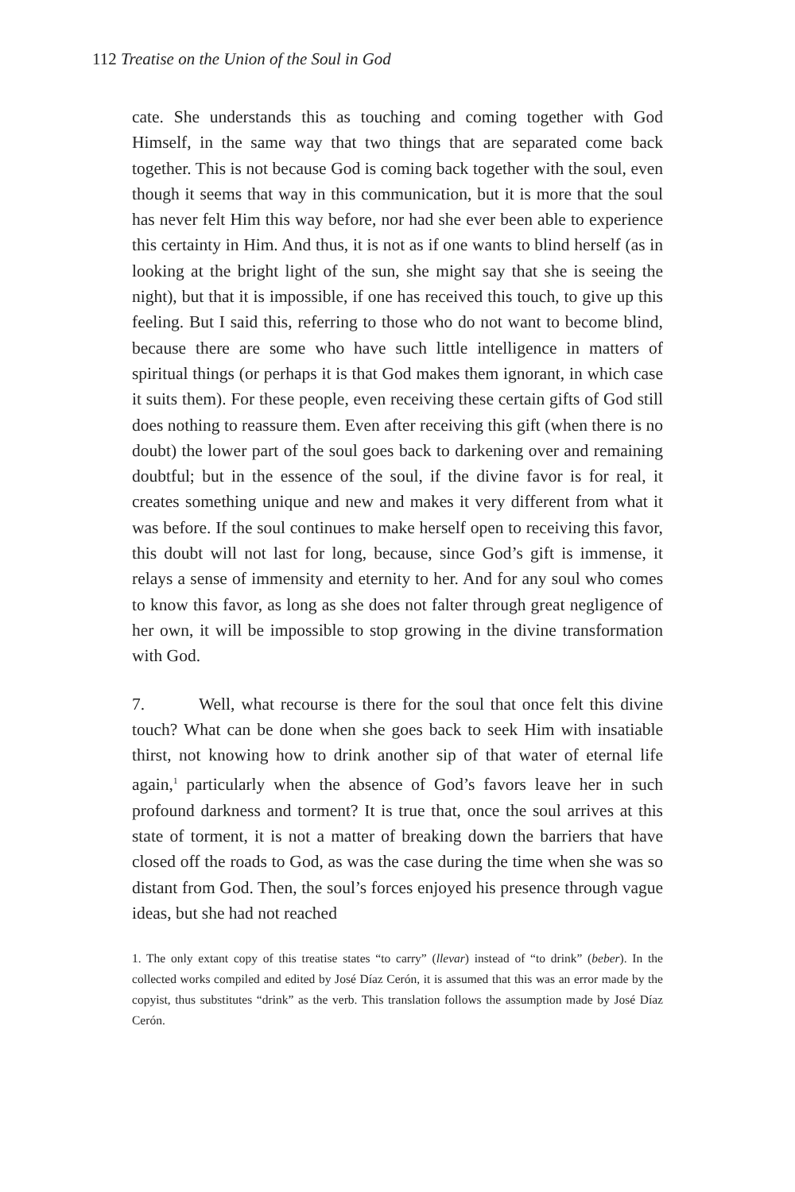112 Treatise on the Union of the Soul in God
cate. She understands this as touching and coming together with God Himself, in the same way that two things that are separated come back together. This is not because God is coming back together with the soul, even though it seems that way in this communication, but it is more that the soul has never felt Him this way before, nor had she ever been able to experience this certainty in Him. And thus, it is not as if one wants to blind herself (as in looking at the bright light of the sun, she might say that she is seeing the night), but that it is impossible, if one has received this touch, to give up this feeling. But I said this, referring to those who do not want to become blind, because there are some who have such little intelligence in matters of spiritual things (or perhaps it is that God makes them ignorant, in which case it suits them). For these people, even receiving these certain gifts of God still does nothing to reassure them. Even after receiving this gift (when there is no doubt) the lower part of the soul goes back to darkening over and remaining doubtful; but in the essence of the soul, if the divine favor is for real, it creates something unique and new and makes it very different from what it was before. If the soul continues to make herself open to receiving this favor, this doubt will not last for long, because, since God’s gift is immense, it relays a sense of immensity and eternity to her. And for any soul who comes to know this favor, as long as she does not falter through great negligence of her own, it will be impossible to stop growing in the divine transformation with God.
7. Well, what recourse is there for the soul that once felt this divine touch? What can be done when she goes back to seek Him with insatiable thirst, not knowing how to drink another sip of that water of eternal life again,<sup>1</sup> particularly when the absence of God’s favors leave her in such profound darkness and torment? It is true that, once the soul arrives at this state of torment, it is not a matter of breaking down the barriers that have closed off the roads to God, as was the case during the time when she was so distant from God. Then, the soul’s forces enjoyed his presence through vague ideas, but she had not reached
1. The only extant copy of this treatise states “to carry” (llevar) instead of “to drink” (beber). In the collected works compiled and edited by José Díaz Cerón, it is assumed that this was an error made by the copyist, thus substitutes “drink” as the verb. This translation follows the assumption made by José Díaz Cerón.